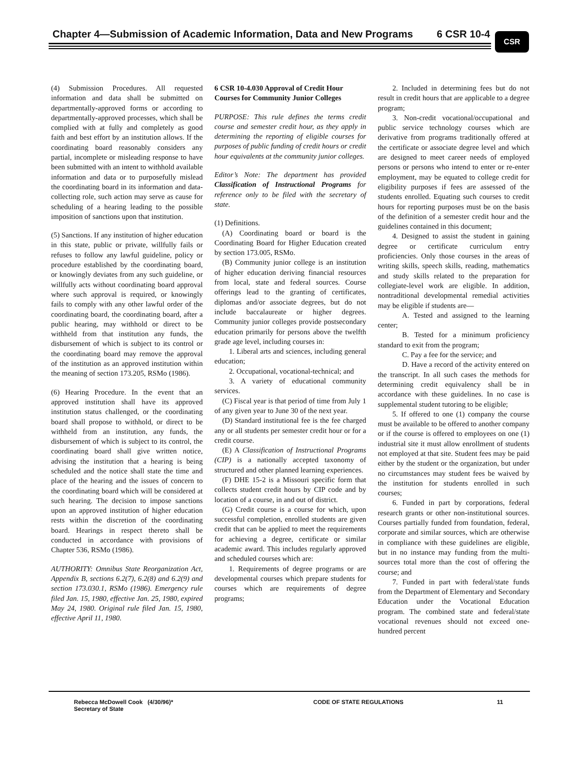Chapter 4—Submission of Academic Information, Data and New Programs 6 CSR 10-4
CSR
(4) Submission Procedures. All requested information and data shall be submitted on departmentally-approved forms or according to departmentally-approved processes, which shall be complied with at fully and completely as good faith and best effort by an institution allows. If the coordinating board reasonably considers any partial, incomplete or misleading response to have been submitted with an intent to withhold available information and data or to purposefully mislead the coordinating board in its information and data-collecting role, such action may serve as cause for scheduling of a hearing leading to the possible imposition of sanctions upon that institution.
(5) Sanctions. If any institution of higher education in this state, public or private, willfully fails or refuses to follow any lawful guideline, policy or procedure established by the coordinating board, or knowingly deviates from any such guideline, or willfully acts without coordinating board approval where such approval is required, or knowingly fails to comply with any other lawful order of the coordinating board, the coordinating board, after a public hearing, may withhold or direct to be withheld from that institution any funds, the disbursement of which is subject to its control or the coordinating board may remove the approval of the institution as an approved institution within the meaning of section 173.205, RSMo (1986).
(6) Hearing Procedure. In the event that an approved institution shall have its approved institution status challenged, or the coordinating board shall propose to withhold, or direct to be withheld from an institution, any funds, the disbursement of which is subject to its control, the coordinating board shall give written notice, advising the institution that a hearing is being scheduled and the notice shall state the time and place of the hearing and the issues of concern to the coordinating board which will be considered at such hearing. The decision to impose sanctions upon an approved institution of higher education rests within the discretion of the coordinating board. Hearings in respect thereto shall be conducted in accordance with provisions of Chapter 536, RSMo (1986).
AUTHORITY: Omnibus State Reorganization Act, Appendix B, sections 6.2(7), 6.2(8) and 6.2(9) and section 173.030.1, RSMo (1986). Emergency rule filed Jan. 15, 1980, effective Jan. 25, 1980, expired May 24, 1980. Original rule filed Jan. 15, 1980, effective April 11, 1980.
6 CSR 10-4.030 Approval of Credit Hour Courses for Community Junior Colleges
PURPOSE: This rule defines the terms credit course and semester credit hour, as they apply in determining the reporting of eligible courses for purposes of public funding of credit hours or credit hour equivalents at the community junior colleges.
Editor’s Note: The department has provided Classification of Instructional Programs for reference only to be filed with the secretary of state.
(1) Definitions.
(A) Coordinating board or board is the Coordinating Board for Higher Education created by section 173.005, RSMo.
(B) Community junior college is an institution of higher education deriving financial resources from local, state and federal sources. Course offerings lead to the granting of certificates, diplomas and/or associate degrees, but do not include baccalaureate or higher degrees. Community junior colleges provide postsecondary education primarily for persons above the twelfth grade age level, including courses in:
1. Liberal arts and sciences, including general education;
2. Occupational, vocational-technical; and
3. A variety of educational community services.
(C) Fiscal year is that period of time from July 1 of any given year to June 30 of the next year.
(D) Standard institutional fee is the fee charged any or all students per semester credit hour or for a credit course.
(E) A Classification of Instructional Programs (CIP) is a nationally accepted taxonomy of structured and other planned learning experiences.
(F) DHE 15-2 is a Missouri specific form that collects student credit hours by CIP code and by location of a course, in and out of district.
(G) Credit course is a course for which, upon successful completion, enrolled students are given credit that can be applied to meet the requirements for achieving a degree, certificate or similar academic award. This includes regularly approved and scheduled courses which are:
1. Requirements of degree programs or are developmental courses which prepare students for courses which are requirements of degree programs;
2. Included in determining fees but do not result in credit hours that are applicable to a degree program;
3. Non-credit vocational/occupational and public service technology courses which are derivative from programs traditionally offered at the certificate or associate degree level and which are designed to meet career needs of employed persons or persons who intend to enter or re-enter employment, may be equated to college credit for eligibility purposes if fees are assessed of the students enrolled. Equating such courses to credit hours for reporting purposes must be on the basis of the definition of a semester credit hour and the guidelines contained in this document;
4. Designed to assist the student in gaining degree or certificate curriculum entry proficiencies. Only those courses in the areas of writing skills, speech skills, reading, mathematics and study skills related to the preparation for collegiate-level work are eligible. In addition, nontraditional developmental remedial activities may be eligible if students are—
A. Tested and assigned to the learning center;
B. Tested for a minimum proficiency standard to exit from the program;
C. Pay a fee for the service; and
D. Have a record of the activity entered on the transcript. In all such cases the methods for determining credit equivalency shall be in accordance with these guidelines. In no case is supplemental student tutoring to be eligible;
5. If offered to one (1) company the course must be available to be offered to another company or if the course is offered to employees on one (1) industrial site it must allow enrollment of students not employed at that site. Student fees may be paid either by the student or the organization, but under no circumstances may student fees be waived by the institution for students enrolled in such courses;
6. Funded in part by corporations, federal research grants or other non-institutional sources. Courses partially funded from foundation, federal, corporate and similar sources, which are otherwise in compliance with these guidelines are eligible, but in no instance may funding from the multi-sources total more than the cost of offering the course; and
7. Funded in part with federal/state funds from the Department of Elementary and Secondary Education under the Vocational Education program. The combined state and federal/state vocational revenues should not exceed one-hundred percent
Rebecca McDowell Cook (4/30/96)*
Secretary of State
CODE OF STATE REGULATIONS 11